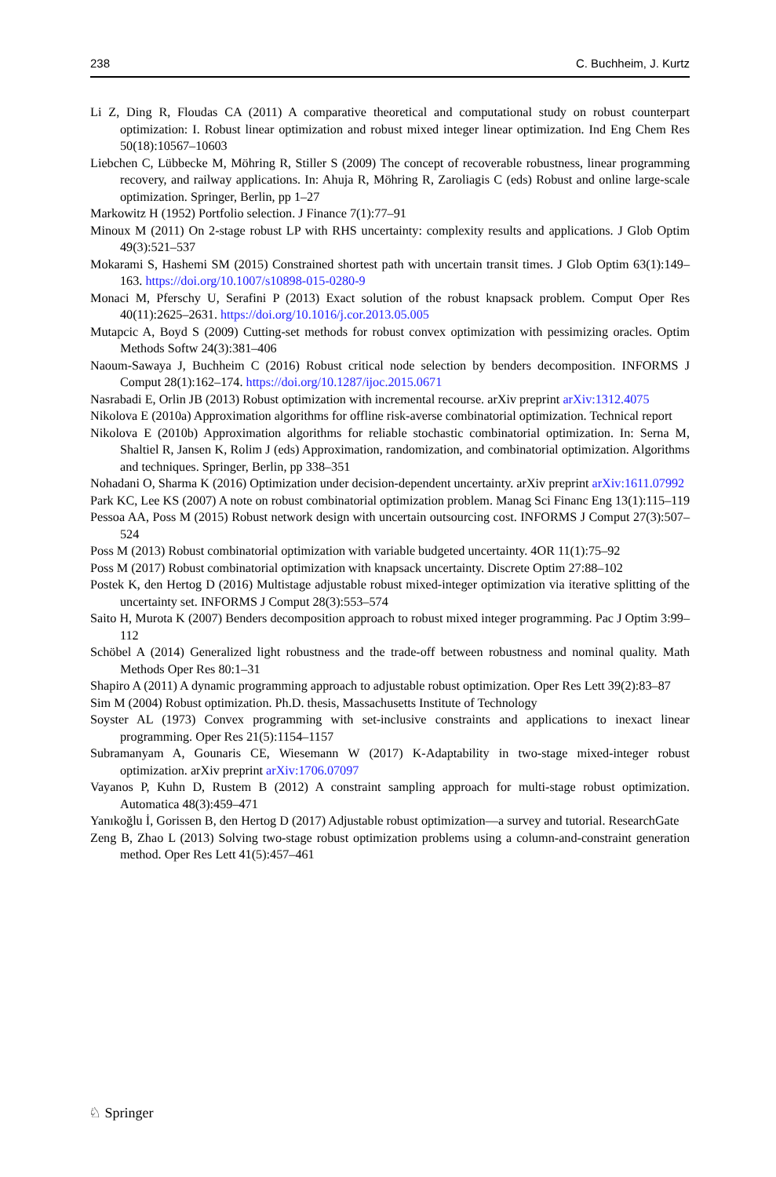238 C. Buchheim, J. Kurtz
Li Z, Ding R, Floudas CA (2011) A comparative theoretical and computational study on robust counterpart optimization: I. Robust linear optimization and robust mixed integer linear optimization. Ind Eng Chem Res 50(18):10567–10603
Liebchen C, Lübbecke M, Möhring R, Stiller S (2009) The concept of recoverable robustness, linear programming recovery, and railway applications. In: Ahuja R, Möhring R, Zaroliagis C (eds) Robust and online large-scale optimization. Springer, Berlin, pp 1–27
Markowitz H (1952) Portfolio selection. J Finance 7(1):77–91
Minoux M (2011) On 2-stage robust LP with RHS uncertainty: complexity results and applications. J Glob Optim 49(3):521–537
Mokarami S, Hashemi SM (2015) Constrained shortest path with uncertain transit times. J Glob Optim 63(1):149–163. https://doi.org/10.1007/s10898-015-0280-9
Monaci M, Pferschy U, Serafini P (2013) Exact solution of the robust knapsack problem. Comput Oper Res 40(11):2625–2631. https://doi.org/10.1016/j.cor.2013.05.005
Mutapcic A, Boyd S (2009) Cutting-set methods for robust convex optimization with pessimizing oracles. Optim Methods Softw 24(3):381–406
Naoum-Sawaya J, Buchheim C (2016) Robust critical node selection by benders decomposition. INFORMS J Comput 28(1):162–174. https://doi.org/10.1287/ijoc.2015.0671
Nasrabadi E, Orlin JB (2013) Robust optimization with incremental recourse. arXiv preprint arXiv:1312.4075
Nikolova E (2010a) Approximation algorithms for offline risk-averse combinatorial optimization. Technical report
Nikolova E (2010b) Approximation algorithms for reliable stochastic combinatorial optimization. In: Serna M, Shaltiel R, Jansen K, Rolim J (eds) Approximation, randomization, and combinatorial optimization. Algorithms and techniques. Springer, Berlin, pp 338–351
Nohadani O, Sharma K (2016) Optimization under decision-dependent uncertainty. arXiv preprint arXiv:1611.07992
Park KC, Lee KS (2007) A note on robust combinatorial optimization problem. Manag Sci Financ Eng 13(1):115–119
Pessoa AA, Poss M (2015) Robust network design with uncertain outsourcing cost. INFORMS J Comput 27(3):507–524
Poss M (2013) Robust combinatorial optimization with variable budgeted uncertainty. 4OR 11(1):75–92
Poss M (2017) Robust combinatorial optimization with knapsack uncertainty. Discrete Optim 27:88–102
Postek K, den Hertog D (2016) Multistage adjustable robust mixed-integer optimization via iterative splitting of the uncertainty set. INFORMS J Comput 28(3):553–574
Saito H, Murota K (2007) Benders decomposition approach to robust mixed integer programming. Pac J Optim 3:99–112
Schöbel A (2014) Generalized light robustness and the trade-off between robustness and nominal quality. Math Methods Oper Res 80:1–31
Shapiro A (2011) A dynamic programming approach to adjustable robust optimization. Oper Res Lett 39(2):83–87
Sim M (2004) Robust optimization. Ph.D. thesis, Massachusetts Institute of Technology
Soyster AL (1973) Convex programming with set-inclusive constraints and applications to inexact linear programming. Oper Res 21(5):1154–1157
Subramanyam A, Gounaris CE, Wiesemann W (2017) K-Adaptability in two-stage mixed-integer robust optimization. arXiv preprint arXiv:1706.07097
Vayanos P, Kuhn D, Rustem B (2012) A constraint sampling approach for multi-stage robust optimization. Automatica 48(3):459–471
Yanıkoğlu İ, Gorissen B, den Hertog D (2017) Adjustable robust optimization—a survey and tutorial. ResearchGate
Zeng B, Zhao L (2013) Solving two-stage robust optimization problems using a column-and-constraint generation method. Oper Res Lett 41(5):457–461
♘ Springer